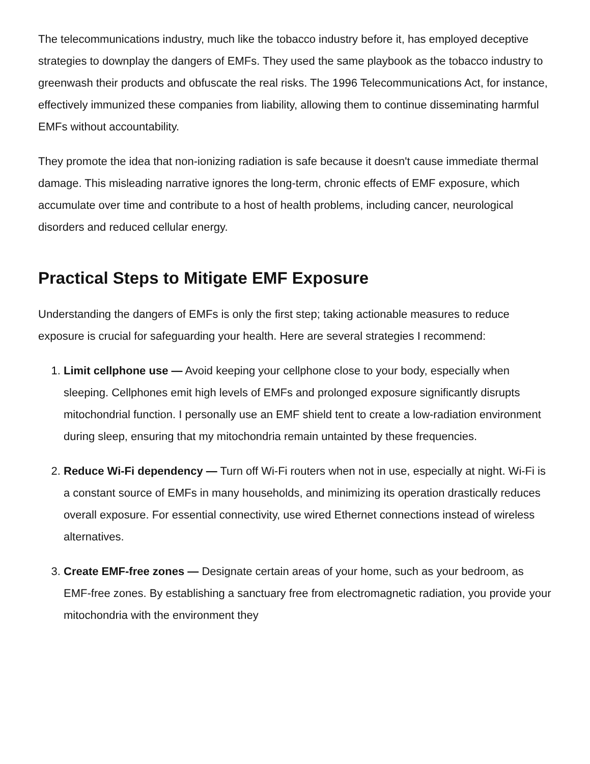The telecommunications industry, much like the tobacco industry before it, has employed deceptive strategies to downplay the dangers of EMFs. They used the same playbook as the tobacco industry to greenwash their products and obfuscate the real risks. The 1996 Telecommunications Act, for instance, effectively immunized these companies from liability, allowing them to continue disseminating harmful EMFs without accountability.
They promote the idea that non-ionizing radiation is safe because it doesn't cause immediate thermal damage. This misleading narrative ignores the long-term, chronic effects of EMF exposure, which accumulate over time and contribute to a host of health problems, including cancer, neurological disorders and reduced cellular energy.
Practical Steps to Mitigate EMF Exposure
Understanding the dangers of EMFs is only the first step; taking actionable measures to reduce exposure is crucial for safeguarding your health. Here are several strategies I recommend:
1. Limit cellphone use — Avoid keeping your cellphone close to your body, especially when sleeping. Cellphones emit high levels of EMFs and prolonged exposure significantly disrupts mitochondrial function. I personally use an EMF shield tent to create a low-radiation environment during sleep, ensuring that my mitochondria remain untainted by these frequencies.
2. Reduce Wi-Fi dependency — Turn off Wi-Fi routers when not in use, especially at night. Wi-Fi is a constant source of EMFs in many households, and minimizing its operation drastically reduces overall exposure. For essential connectivity, use wired Ethernet connections instead of wireless alternatives.
3. Create EMF-free zones — Designate certain areas of your home, such as your bedroom, as EMF-free zones. By establishing a sanctuary free from electromagnetic radiation, you provide your mitochondria with the environment they